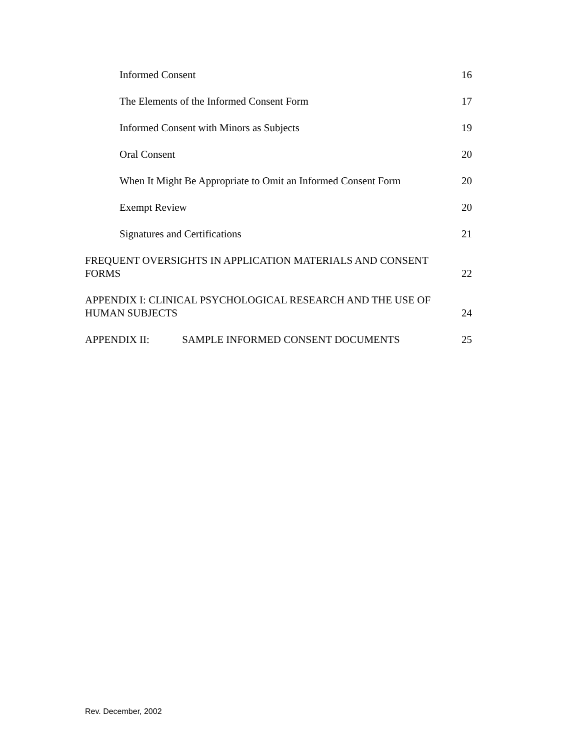Informed Consent 16
The Elements of the Informed Consent Form 17
Informed Consent with Minors as Subjects 19
Oral Consent 20
When It Might Be Appropriate to Omit an Informed Consent Form 20
Exempt Review 20
Signatures and Certifications 21
FREQUENT OVERSIGHTS IN APPLICATION MATERIALS AND CONSENT
FORMS 22
APPENDIX I: CLINICAL PSYCHOLOGICAL RESEARCH AND THE USE OF
HUMAN SUBJECTS 24
APPENDIX II: SAMPLE INFORMED CONSENT DOCUMENTS 25
Rev. December, 2002